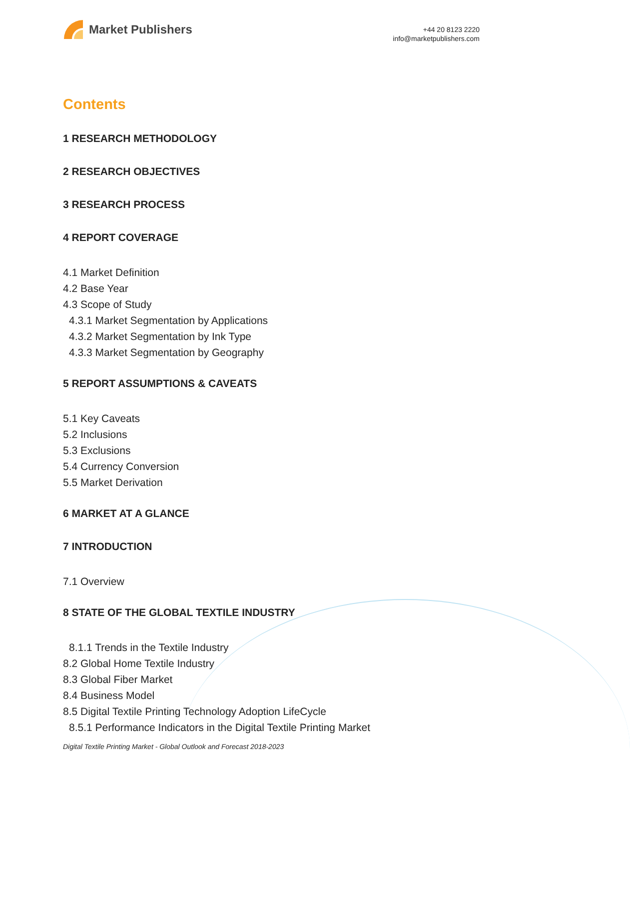Market Publishers
+44 20 8123 2220
info@marketpublishers.com
Contents
1 RESEARCH METHODOLOGY
2 RESEARCH OBJECTIVES
3 RESEARCH PROCESS
4 REPORT COVERAGE
4.1 Market Definition
4.2 Base Year
4.3 Scope of Study
4.3.1 Market Segmentation by Applications
4.3.2 Market Segmentation by Ink Type
4.3.3 Market Segmentation by Geography
5 REPORT ASSUMPTIONS & CAVEATS
5.1 Key Caveats
5.2 Inclusions
5.3 Exclusions
5.4 Currency Conversion
5.5 Market Derivation
6 MARKET AT A GLANCE
7 INTRODUCTION
7.1 Overview
8 STATE OF THE GLOBAL TEXTILE INDUSTRY
8.1.1 Trends in the Textile Industry
8.2 Global Home Textile Industry
8.3 Global Fiber Market
8.4 Business Model
8.5 Digital Textile Printing Technology Adoption LifeCycle
8.5.1 Performance Indicators in the Digital Textile Printing Market
Digital Textile Printing Market - Global Outlook and Forecast 2018-2023